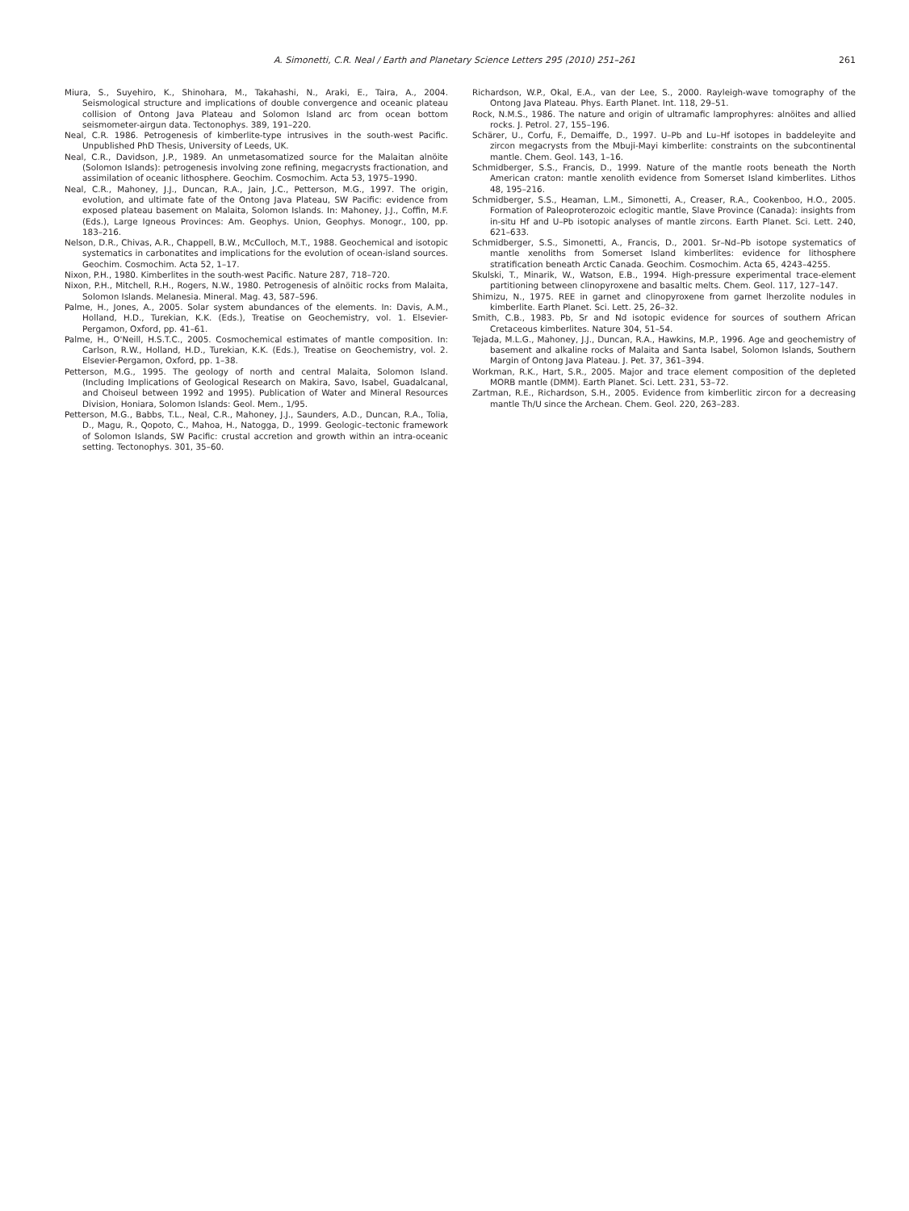A. Simonetti, C.R. Neal / Earth and Planetary Science Letters 295 (2010) 251–261 261
Miura, S., Suyehiro, K., Shinohara, M., Takahashi, N., Araki, E., Taira, A., 2004. Seismological structure and implications of double convergence and oceanic plateau collision of Ontong Java Plateau and Solomon Island arc from ocean bottom seismometer-airgun data. Tectonophys. 389, 191–220.
Neal, C.R. 1986. Petrogenesis of kimberlite-type intrusives in the south-west Pacific. Unpublished PhD Thesis, University of Leeds, UK.
Neal, C.R., Davidson, J.P., 1989. An unmetasomatized source for the Malaitan alnöite (Solomon Islands): petrogenesis involving zone refining, megacrysts fractionation, and assimilation of oceanic lithosphere. Geochim. Cosmochim. Acta 53, 1975–1990.
Neal, C.R., Mahoney, J.J., Duncan, R.A., Jain, J.C., Petterson, M.G., 1997. The origin, evolution, and ultimate fate of the Ontong Java Plateau, SW Pacific: evidence from exposed plateau basement on Malaita, Solomon Islands. In: Mahoney, J.J., Coffin, M.F. (Eds.), Large Igneous Provinces: Am. Geophys. Union, Geophys. Monogr., 100, pp. 183–216.
Nelson, D.R., Chivas, A.R., Chappell, B.W., McCulloch, M.T., 1988. Geochemical and isotopic systematics in carbonatites and implications for the evolution of ocean-island sources. Geochim. Cosmochim. Acta 52, 1–17.
Nixon, P.H., 1980. Kimberlites in the south-west Pacific. Nature 287, 718–720.
Nixon, P.H., Mitchell, R.H., Rogers, N.W., 1980. Petrogenesis of alnöitic rocks from Malaita, Solomon Islands. Melanesia. Mineral. Mag. 43, 587–596.
Palme, H., Jones, A., 2005. Solar system abundances of the elements. In: Davis, A.M., Holland, H.D., Turekian, K.K. (Eds.), Treatise on Geochemistry, vol. 1. Elsevier-Pergamon, Oxford, pp. 41–61.
Palme, H., O'Neill, H.S.T.C., 2005. Cosmochemical estimates of mantle composition. In: Carlson, R.W., Holland, H.D., Turekian, K.K. (Eds.), Treatise on Geochemistry, vol. 2. Elsevier-Pergamon, Oxford, pp. 1–38.
Petterson, M.G., 1995. The geology of north and central Malaita, Solomon Island. (Including Implications of Geological Research on Makira, Savo, Isabel, Guadalcanal, and Choiseul between 1992 and 1995). Publication of Water and Mineral Resources Division, Honiara, Solomon Islands: Geol. Mem., 1/95.
Petterson, M.G., Babbs, T.L., Neal, C.R., Mahoney, J.J., Saunders, A.D., Duncan, R.A., Tolia, D., Magu, R., Qopoto, C., Mahoa, H., Natogga, D., 1999. Geologic–tectonic framework of Solomon Islands, SW Pacific: crustal accretion and growth within an intra-oceanic setting. Tectonophys. 301, 35–60.
Richardson, W.P., Okal, E.A., van der Lee, S., 2000. Rayleigh-wave tomography of the Ontong Java Plateau. Phys. Earth Planet. Int. 118, 29–51.
Rock, N.M.S., 1986. The nature and origin of ultramafic lamprophyres: alnöites and allied rocks. J. Petrol. 27, 155–196.
Schärer, U., Corfu, F., Demaiffe, D., 1997. U–Pb and Lu–Hf isotopes in baddeleyite and zircon megacrysts from the Mbuji-Mayi kimberlite: constraints on the subcontinental mantle. Chem. Geol. 143, 1–16.
Schmidberger, S.S., Francis, D., 1999. Nature of the mantle roots beneath the North American craton: mantle xenolith evidence from Somerset Island kimberlites. Lithos 48, 195–216.
Schmidberger, S.S., Heaman, L.M., Simonetti, A., Creaser, R.A., Cookenboo, H.O., 2005. Formation of Paleoproterozoic eclogitic mantle, Slave Province (Canada): insights from in-situ Hf and U–Pb isotopic analyses of mantle zircons. Earth Planet. Sci. Lett. 240, 621–633.
Schmidberger, S.S., Simonetti, A., Francis, D., 2001. Sr–Nd–Pb isotope systematics of mantle xenoliths from Somerset Island kimberlites: evidence for lithosphere stratification beneath Arctic Canada. Geochim. Cosmochim. Acta 65, 4243–4255.
Skulski, T., Minarik, W., Watson, E.B., 1994. High-pressure experimental trace-element partitioning between clinopyroxene and basaltic melts. Chem. Geol. 117, 127–147.
Shimizu, N., 1975. REE in garnet and clinopyroxene from garnet lherzolite nodules in kimberlite. Earth Planet. Sci. Lett. 25, 26–32.
Smith, C.B., 1983. Pb, Sr and Nd isotopic evidence for sources of southern African Cretaceous kimberlites. Nature 304, 51–54.
Tejada, M.L.G., Mahoney, J.J., Duncan, R.A., Hawkins, M.P., 1996. Age and geochemistry of basement and alkaline rocks of Malaita and Santa Isabel, Solomon Islands, Southern Margin of Ontong Java Plateau. J. Pet. 37, 361–394.
Workman, R.K., Hart, S.R., 2005. Major and trace element composition of the depleted MORB mantle (DMM). Earth Planet. Sci. Lett. 231, 53–72.
Zartman, R.E., Richardson, S.H., 2005. Evidence from kimberlitic zircon for a decreasing mantle Th/U since the Archean. Chem. Geol. 220, 263–283.